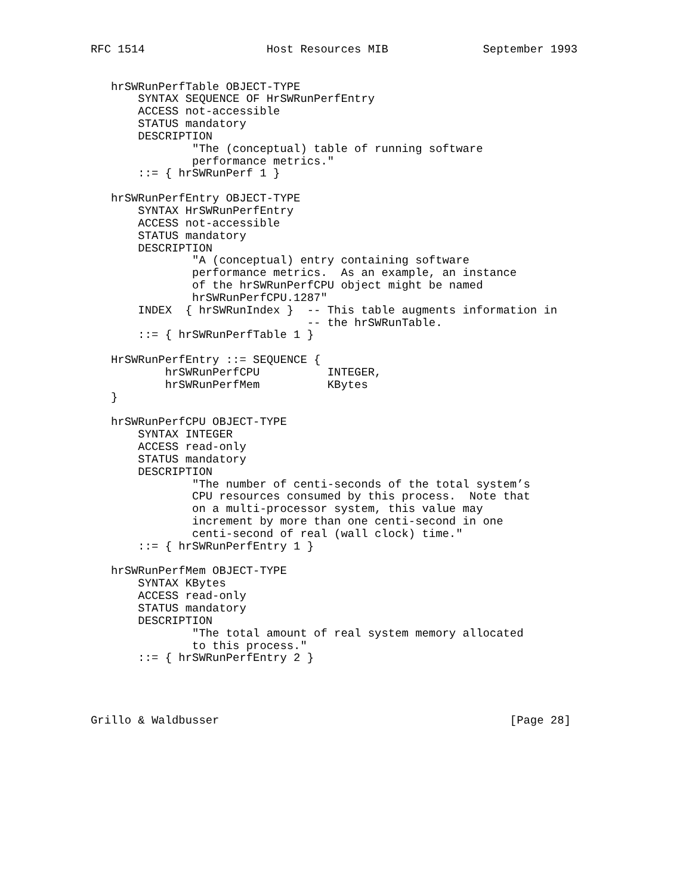RFC 1514                  Host Resources MIB              September 1993


   hrSWRunPerfTable OBJECT-TYPE
       SYNTAX SEQUENCE OF HrSWRunPerfEntry
       ACCESS not-accessible
       STATUS mandatory
       DESCRIPTION
               "The (conceptual) table of running software
               performance metrics."
       ::= { hrSWRunPerf 1 }

   hrSWRunPerfEntry OBJECT-TYPE
       SYNTAX HrSWRunPerfEntry
       ACCESS not-accessible
       STATUS mandatory
       DESCRIPTION
               "A (conceptual) entry containing software
               performance metrics.  As an example, an instance
               of the hrSWRunPerfCPU object might be named
               hrSWRunPerfCPU.1287"
       INDEX  { hrSWRunIndex }  -- This table augments information in
                                -- the hrSWRunTable.
       ::= { hrSWRunPerfTable 1 }

   HrSWRunPerfEntry ::= SEQUENCE {
           hrSWRunPerfCPU          INTEGER,
           hrSWRunPerfMem          KBytes
   }

   hrSWRunPerfCPU OBJECT-TYPE
       SYNTAX INTEGER
       ACCESS read-only
       STATUS mandatory
       DESCRIPTION
               "The number of centi-seconds of the total system’s
               CPU resources consumed by this process.  Note that
               on a multi-processor system, this value may
               increment by more than one centi-second in one
               centi-second of real (wall clock) time."
       ::= { hrSWRunPerfEntry 1 }

   hrSWRunPerfMem OBJECT-TYPE
       SYNTAX KBytes
       ACCESS read-only
       STATUS mandatory
       DESCRIPTION
               "The total amount of real system memory allocated
               to this process."
       ::= { hrSWRunPerfEntry 2 }




Grillo & Waldbusser                                           [Page 28]